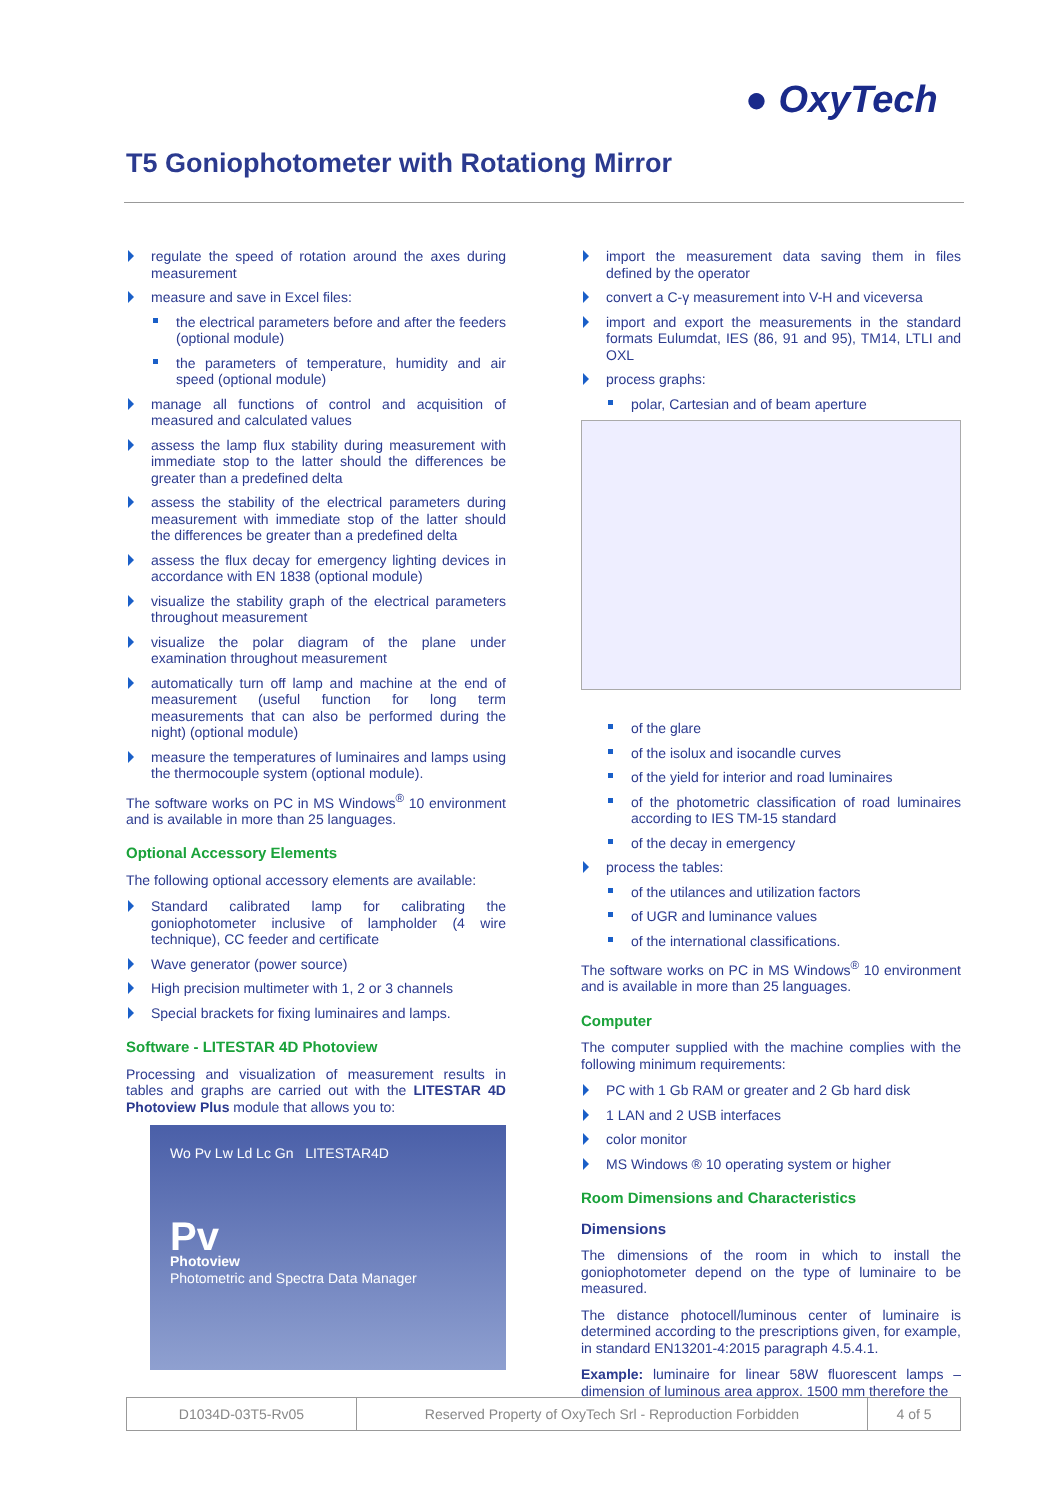● OxyTech
T5 Goniophotometer with Rotationg Mirror
regulate the speed of rotation around the axes during measurement
measure and save in Excel files:
the electrical parameters before and after the feeders (optional module)
the parameters of temperature, humidity and air speed (optional module)
manage all functions of control and acquisition of measured and calculated values
assess the lamp flux stability during measurement with immediate stop to the latter should the differences be greater than a predefined delta
assess the stability of the electrical parameters during measurement with immediate stop of the latter should the differences be greater than a predefined delta
assess the flux decay for emergency lighting devices in accordance with EN 1838 (optional module)
visualize the stability graph of the electrical parameters throughout measurement
visualize the polar diagram of the plane under examination throughout measurement
automatically turn off lamp and machine at the end of measurement (useful function for long term measurements that can also be performed during the night) (optional module)
measure the temperatures of luminaires and lamps using the thermocouple system (optional module).
The software works on PC in MS Windows<sup>®</sup> 10 environment and is available in more than 25 languages.
Optional Accessory Elements
The following optional accessory elements are available:
Standard calibrated lamp for calibrating the goniophotometer inclusive of lampholder (4 wire technique), CC feeder and certificate
Wave generator (power source)
High precision multimeter with 1, 2 or 3 channels
Special brackets for fixing luminaires and lamps.
Software - LITESTAR 4D Photoview
Processing and visualization of measurement results in tables and graphs are carried out with the LITESTAR 4D Photoview Plus module that allows you to:
Wo Pv Lw Ld Lc Gn LITESTAR4D
Pv
Photoview
Photometric and Spectra Data Manager
import the measurement data saving them in files defined by the operator
convert a C-γ measurement into V-H and viceversa
import and export the measurements in the standard formats Eulumdat, IES (86, 91 and 95), TM14, LTLI and OXL
process graphs:
polar, Cartesian and of beam aperture
of the glare
of the isolux and isocandle curves
of the yield for interior and road luminaires
of the photometric classification of road luminaires according to IES TM-15 standard
of the decay in emergency
process the tables:
of the utilances and utilization factors
of UGR and luminance values
of the international classifications.
The software works on PC in MS Windows<sup>®</sup> 10 environment and is available in more than 25 languages.
Computer
The computer supplied with the machine complies with the following minimum requirements:
PC with 1 Gb RAM or greater and 2 Gb hard disk
1 LAN and 2 USB interfaces
color monitor
MS Windows ® 10 operating system or higher
Room Dimensions and Characteristics
Dimensions
The dimensions of the room in which to install the goniophotometer depend on the type of luminaire to be measured.
The distance photocell/luminous center of luminaire is determined according to the prescriptions given, for example, in standard EN13201-4:2015 paragraph 4.5.4.1.
Example: luminaire for linear 58W fluorescent lamps – dimension of luminous area approx. 1500 mm therefore the
| D1034D-03T5-Rv05 | Reserved Property of OxyTech Srl - Reproduction Forbidden | 4 of 5 |